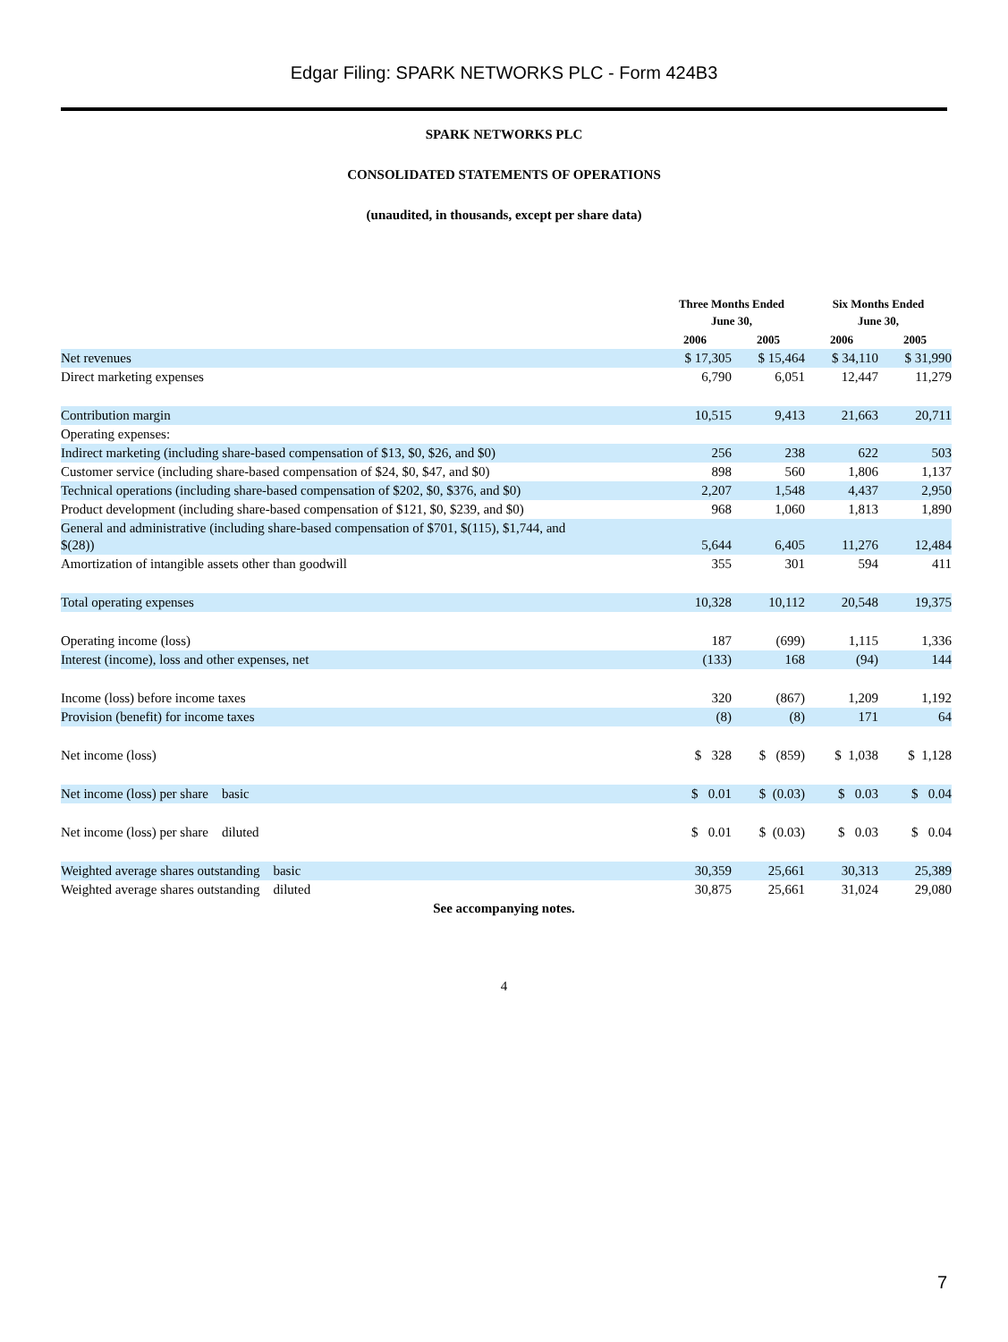Edgar Filing: SPARK NETWORKS PLC - Form 424B3
SPARK NETWORKS PLC
CONSOLIDATED STATEMENTS OF OPERATIONS
(unaudited, in thousands, except per share data)
| | Three Months Ended June 30, | | Six Months Ended June 30, | |
| --- | --- | --- | --- | --- |
| | 2006 | 2005 | 2006 | 2005 |
| Net revenues | $ 17,305 | $ 15,464 | $ 34,110 | $ 31,990 |
| Direct marketing expenses | 6,790 | 6,051 | 12,447 | 11,279 |
| Contribution margin | 10,515 | 9,413 | 21,663 | 20,711 |
| Operating expenses: | | | | |
| Indirect marketing (including share-based compensation of $13, $0, $26, and $0) | 256 | 238 | 622 | 503 |
| Customer service (including share-based compensation of $24, $0, $47, and $0) | 898 | 560 | 1,806 | 1,137 |
| Technical operations (including share-based compensation of $202, $0, $376, and $0) | 2,207 | 1,548 | 4,437 | 2,950 |
| Product development (including share-based compensation of $121, $0, $239, and $0) | 968 | 1,060 | 1,813 | 1,890 |
| General and administrative (including share-based compensation of $701, $(115), $1,744, and $(28)) | 5,644 | 6,405 | 11,276 | 12,484 |
| Amortization of intangible assets other than goodwill | 355 | 301 | 594 | 411 |
| Total operating expenses | 10,328 | 10,112 | 20,548 | 19,375 |
| Operating income (loss) | 187 | (699) | 1,115 | 1,336 |
| Interest (income), loss and other expenses, net | (133) | 168 | (94) | 144 |
| Income (loss) before income taxes | 320 | (867) | 1,209 | 1,192 |
| Provision (benefit) for income taxes | (8) | (8) | 171 | 64 |
| Net income (loss) | $ 328 | $ (859) | $ 1,038 | $ 1,128 |
| Net income (loss) per share basic | $ 0.01 | $ (0.03) | $ 0.03 | $ 0.04 |
| Net income (loss) per share diluted | $ 0.01 | $ (0.03) | $ 0.03 | $ 0.04 |
| Weighted average shares outstanding basic | 30,359 | 25,661 | 30,313 | 25,389 |
| Weighted average shares outstanding diluted | 30,875 | 25,661 | 31,024 | 29,080 |
See accompanying notes.
4
7